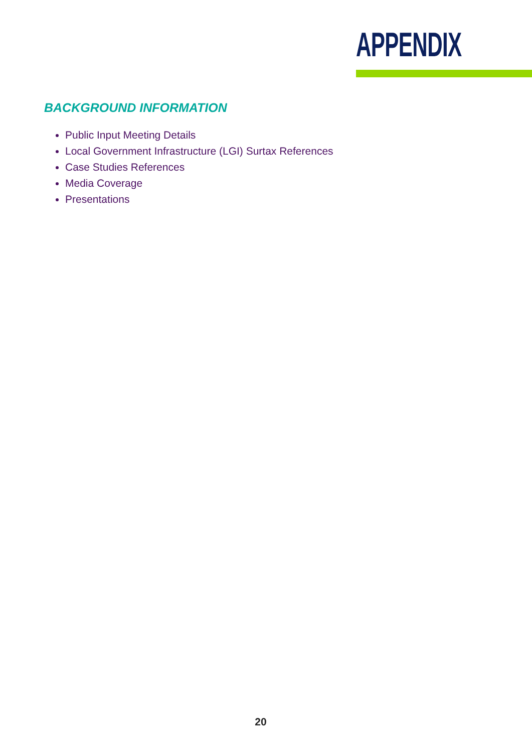APPENDIX
BACKGROUND INFORMATION
Public Input Meeting Details
Local Government Infrastructure (LGI) Surtax References
Case Studies References
Media Coverage
Presentations
20